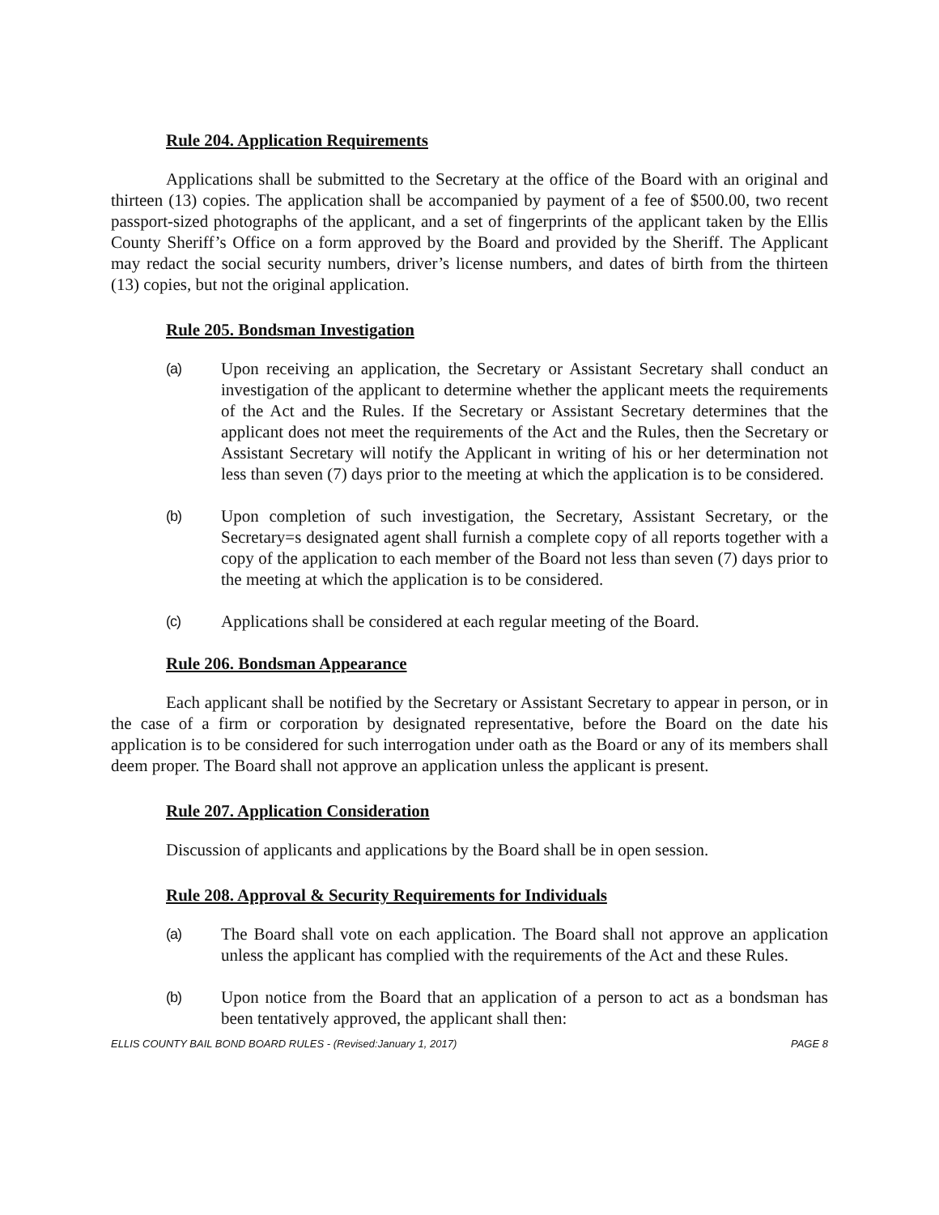Rule 204. Application Requirements
Applications shall be submitted to the Secretary at the office of the Board with an original and thirteen (13) copies. The application shall be accompanied by payment of a fee of $500.00, two recent passport-sized photographs of the applicant, and a set of fingerprints of the applicant taken by the Ellis County Sheriff’s Office on a form approved by the Board and provided by the Sheriff. The Applicant may redact the social security numbers, driver’s license numbers, and dates of birth from the thirteen (13) copies, but not the original application.
Rule 205. Bondsman Investigation
(a) Upon receiving an application, the Secretary or Assistant Secretary shall conduct an investigation of the applicant to determine whether the applicant meets the requirements of the Act and the Rules. If the Secretary or Assistant Secretary determines that the applicant does not meet the requirements of the Act and the Rules, then the Secretary or Assistant Secretary will notify the Applicant in writing of his or her determination not less than seven (7) days prior to the meeting at which the application is to be considered.
(b) Upon completion of such investigation, the Secretary, Assistant Secretary, or the Secretary=s designated agent shall furnish a complete copy of all reports together with a copy of the application to each member of the Board not less than seven (7) days prior to the meeting at which the application is to be considered.
(c) Applications shall be considered at each regular meeting of the Board.
Rule 206. Bondsman Appearance
Each applicant shall be notified by the Secretary or Assistant Secretary to appear in person, or in the case of a firm or corporation by designated representative, before the Board on the date his application is to be considered for such interrogation under oath as the Board or any of its members shall deem proper. The Board shall not approve an application unless the applicant is present.
Rule 207. Application Consideration
Discussion of applicants and applications by the Board shall be in open session.
Rule 208. Approval & Security Requirements for Individuals
(a) The Board shall vote on each application. The Board shall not approve an application unless the applicant has complied with the requirements of the Act and these Rules.
(b) Upon notice from the Board that an application of a person to act as a bondsman has been tentatively approved, the applicant shall then:
ELLIS COUNTY BAIL BOND BOARD RULES - (Revised:January 1, 2017) PAGE 8